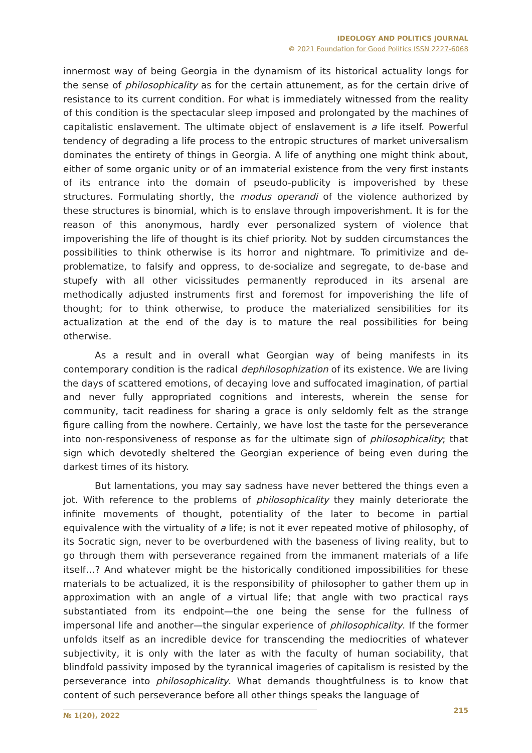IDEOLOGY AND POLITICS JOURNAL
© 2021 Foundation for Good Politics ISSN 2227-6068
innermost way of being Georgia in the dynamism of its historical actuality longs for the sense of philosophicality as for the certain attunement, as for the certain drive of resistance to its current condition. For what is immediately witnessed from the reality of this condition is the spectacular sleep imposed and prolongated by the machines of capitalistic enslavement. The ultimate object of enslavement is a life itself. Powerful tendency of degrading a life process to the entropic structures of market universalism dominates the entirety of things in Georgia. A life of anything one might think about, either of some organic unity or of an immaterial existence from the very first instants of its entrance into the domain of pseudo-publicity is impoverished by these structures. Formulating shortly, the modus operandi of the violence authorized by these structures is binomial, which is to enslave through impoverishment. It is for the reason of this anonymous, hardly ever personalized system of violence that impoverishing the life of thought is its chief priority. Not by sudden circumstances the possibilities to think otherwise is its horror and nightmare. To primitivize and de-problematize, to falsify and oppress, to de-socialize and segregate, to de-base and stupefy with all other vicissitudes permanently reproduced in its arsenal are methodically adjusted instruments first and foremost for impoverishing the life of thought; for to think otherwise, to produce the materialized sensibilities for its actualization at the end of the day is to mature the real possibilities for being otherwise.
As a result and in overall what Georgian way of being manifests in its contemporary condition is the radical dephilosophization of its existence. We are living the days of scattered emotions, of decaying love and suffocated imagination, of partial and never fully appropriated cognitions and interests, wherein the sense for community, tacit readiness for sharing a grace is only seldomly felt as the strange figure calling from the nowhere. Certainly, we have lost the taste for the perseverance into non-responsiveness of response as for the ultimate sign of philosophicality; that sign which devotedly sheltered the Georgian experience of being even during the darkest times of its history.
But lamentations, you may say sadness have never bettered the things even a jot. With reference to the problems of philosophicality they mainly deteriorate the infinite movements of thought, potentiality of the later to become in partial equivalence with the virtuality of a life; is not it ever repeated motive of philosophy, of its Socratic sign, never to be overburdened with the baseness of living reality, but to go through them with perseverance regained from the immanent materials of a life itself…? And whatever might be the historically conditioned impossibilities for these materials to be actualized, it is the responsibility of philosopher to gather them up in approximation with an angle of a virtual life; that angle with two practical rays substantiated from its endpoint—the one being the sense for the fullness of impersonal life and another—the singular experience of philosophicality. If the former unfolds itself as an incredible device for transcending the mediocrities of whatever subjectivity, it is only with the later as with the faculty of human sociability, that blindfold passivity imposed by the tyrannical imageries of capitalism is resisted by the perseverance into philosophicality. What demands thoughtfulness is to know that content of such perseverance before all other things speaks the language of
№ 1(20), 2022
215